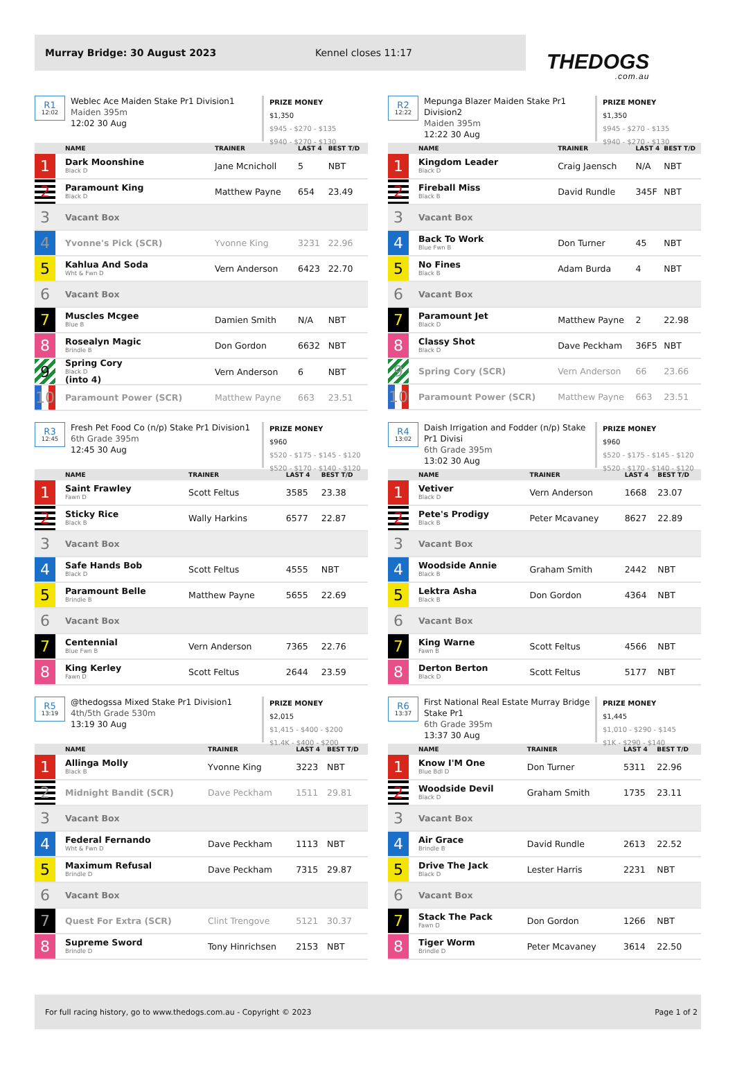Murray Bridge: 30 August 2023 Kennel closes 11:17
THEDOGS.com.au
R1
12:02
Weblec Ace Maiden Stake Pr1 Division1
Maiden 395m
12:02 30 Aug
PRIZE MONEY
$1,350
$945 - $270 - $135
$940 - $270 - $130
| | NAME | TRAINER | LAST 4 | BEST T/D |
| --- | --- | --- | --- | --- |
| 1 | Dark Moonshine Black D | Jane Mcnicholl | 5 | NBT |
| 2 | Paramount King Black D | Matthew Payne | 654 | 23.49 |
| 3 | Vacant Box | | | |
| 4 | Yvonne's Pick (SCR) | Yvonne King | 3231 | 22.96 |
| 5 | Kahlua And Soda Wht & Fwn D | Vern Anderson | 6423 | 22.70 |
| 6 | Vacant Box | | | |
| 7 | Muscles Mcgee Blue B | Damien Smith | N/A | NBT |
| 8 | Rosealyn Magic Brindle B | Don Gordon | 6632 | NBT |
| 9 | Spring Cory Black D (into 4) | Vern Anderson | 6 | NBT |
| 10 | Paramount Power (SCR) | Matthew Payne | 663 | 23.51 |
R2
12:22
Mepunga Blazer Maiden Stake Pr1 Division2
Maiden 395m
12:22 30 Aug
PRIZE MONEY
$1,350
$945 - $270 - $135
$940 - $270 - $130
| | NAME | TRAINER | LAST 4 | BEST T/D |
| --- | --- | --- | --- | --- |
| 1 | Kingdom Leader Black D | Craig Jaensch | N/A | NBT |
| 2 | Fireball Miss Black B | David Rundle | 345F | NBT |
| 3 | Vacant Box | | | |
| 4 | Back To Work Blue Fwn B | Don Turner | 45 | NBT |
| 5 | No Fines Black B | Adam Burda | 4 | NBT |
| 6 | Vacant Box | | | |
| 7 | Paramount Jet Black D | Matthew Payne | 2 | 22.98 |
| 8 | Classy Shot Black D | Dave Peckham | 36F5 | NBT |
| 9 | Spring Cory (SCR) | Vern Anderson | 66 | 23.66 |
| 10 | Paramount Power (SCR) | Matthew Payne | 663 | 23.51 |
R3
12:45
Fresh Pet Food Co (n/p) Stake Pr1 Division1
6th Grade 395m
12:45 30 Aug
PRIZE MONEY
$960
$520 - $175 - $145 - $120
$520 - $170 - $140 - $120
| | NAME | TRAINER | LAST 4 | BEST T/D |
| --- | --- | --- | --- | --- |
| 1 | Saint Frawley Fawn D | Scott Feltus | 3585 | 23.38 |
| 2 | Sticky Rice Black B | Wally Harkins | 6577 | 22.87 |
| 3 | Vacant Box | | | |
| 4 | Safe Hands Bob Black D | Scott Feltus | 4555 | NBT |
| 5 | Paramount Belle Brindle B | Matthew Payne | 5655 | 22.69 |
| 6 | Vacant Box | | | |
| 7 | Centennial Blue Fwn B | Vern Anderson | 7365 | 22.76 |
| 8 | King Kerley Fawn D | Scott Feltus | 2644 | 23.59 |
R4
13:02
Daish Irrigation and Fodder (n/p) Stake Pr1 Divisi
6th Grade 395m
13:02 30 Aug
PRIZE MONEY
$960
$520 - $175 - $145 - $120
$520 - $170 - $140 - $120
| | NAME | TRAINER | LAST 4 | BEST T/D |
| --- | --- | --- | --- | --- |
| 1 | Vetiver Black D | Vern Anderson | 1668 | 23.07 |
| 2 | Pete's Prodigy Black B | Peter Mcavaney | 8627 | 22.89 |
| 3 | Vacant Box | | | |
| 4 | Woodside Annie Black B | Graham Smith | 2442 | NBT |
| 5 | Lektra Asha Black B | Don Gordon | 4364 | NBT |
| 6 | Vacant Box | | | |
| 7 | King Warne Fawn B | Scott Feltus | 4566 | NBT |
| 8 | Derton Berton Black D | Scott Feltus | 5177 | NBT |
R5
13:19
@thedogssa Mixed Stake Pr1 Division1
4th/5th Grade 530m
13:19 30 Aug
PRIZE MONEY
$2,015
$1,415 - $400 - $200
$1.4K - $400 - $200
| | NAME | TRAINER | LAST 4 | BEST T/D |
| --- | --- | --- | --- | --- |
| 1 | Allinga Molly Black B | Yvonne King | 3223 | NBT |
| 2 | Midnight Bandit (SCR) | Dave Peckham | 1511 | 29.81 |
| 3 | Vacant Box | | | |
| 4 | Federal Fernando Wht & Fwn D | Dave Peckham | 1113 | NBT |
| 5 | Maximum Refusal Brindle D | Dave Peckham | 7315 | 29.87 |
| 6 | Vacant Box | | | |
| 7 | Quest For Extra (SCR) | Clint Trengove | 5121 | 30.37 |
| 8 | Supreme Sword Brindle D | Tony Hinrichsen | 2153 | NBT |
R6
13:37
First National Real Estate Murray Bridge Stake Pr1
6th Grade 395m
13:37 30 Aug
PRIZE MONEY
$1,445
$1,010 - $290 - $145
$1K - $290 - $140
| | NAME | TRAINER | LAST 4 | BEST T/D |
| --- | --- | --- | --- | --- |
| 1 | Know I'M One Blue Bdl D | Don Turner | 5311 | 22.96 |
| 2 | Woodside Devil Black D | Graham Smith | 1735 | 23.11 |
| 3 | Vacant Box | | | |
| 4 | Air Grace Brindle B | David Rundle | 2613 | 22.52 |
| 5 | Drive The Jack Black D | Lester Harris | 2231 | NBT |
| 6 | Vacant Box | | | |
| 7 | Stack The Pack Fawn D | Don Gordon | 1266 | NBT |
| 8 | Tiger Worm Brindle D | Peter Mcavaney | 3614 | 22.50 |
For full racing history, go to www.thedogs.com.au - Copyright © 2023 Page 1 of 2